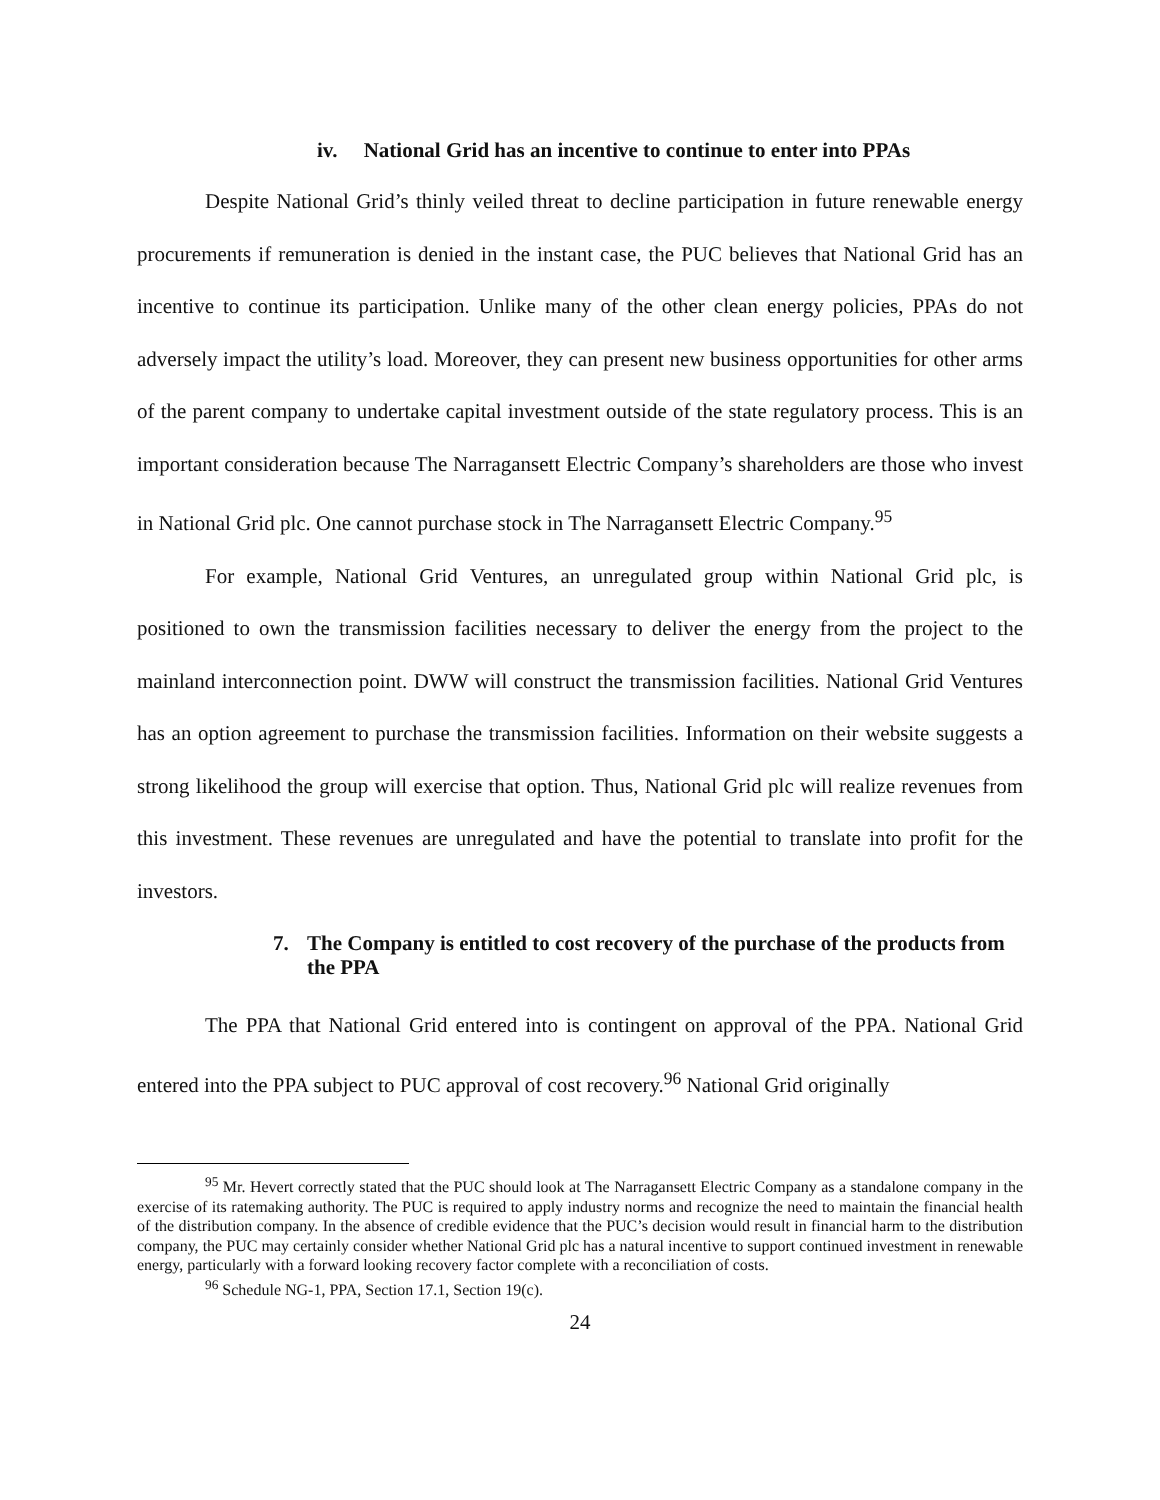iv. National Grid has an incentive to continue to enter into PPAs
Despite National Grid’s thinly veiled threat to decline participation in future renewable energy procurements if remuneration is denied in the instant case, the PUC believes that National Grid has an incentive to continue its participation. Unlike many of the other clean energy policies, PPAs do not adversely impact the utility’s load. Moreover, they can present new business opportunities for other arms of the parent company to undertake capital investment outside of the state regulatory process. This is an important consideration because The Narragansett Electric Company’s shareholders are those who invest in National Grid plc. One cannot purchase stock in The Narragansett Electric Company.<sup>95</sup>
For example, National Grid Ventures, an unregulated group within National Grid plc, is positioned to own the transmission facilities necessary to deliver the energy from the project to the mainland interconnection point. DWW will construct the transmission facilities. National Grid Ventures has an option agreement to purchase the transmission facilities. Information on their website suggests a strong likelihood the group will exercise that option. Thus, National Grid plc will realize revenues from this investment. These revenues are unregulated and have the potential to translate into profit for the investors.
7. The Company is entitled to cost recovery of the purchase of the products from the PPA
The PPA that National Grid entered into is contingent on approval of the PPA. National Grid entered into the PPA subject to PUC approval of cost recovery.<sup>96</sup> National Grid originally
<sup>95</sup> Mr. Hevert correctly stated that the PUC should look at The Narragansett Electric Company as a standalone company in the exercise of its ratemaking authority. The PUC is required to apply industry norms and recognize the need to maintain the financial health of the distribution company. In the absence of credible evidence that the PUC’s decision would result in financial harm to the distribution company, the PUC may certainly consider whether National Grid plc has a natural incentive to support continued investment in renewable energy, particularly with a forward looking recovery factor complete with a reconciliation of costs.
<sup>96</sup> Schedule NG-1, PPA, Section 17.1, Section 19(c).
24